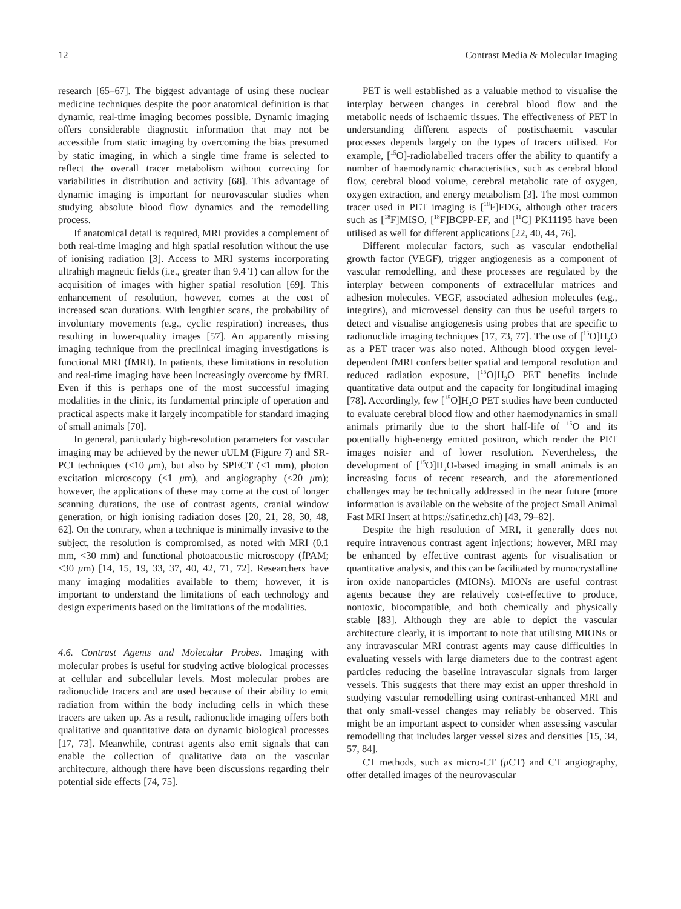12 Contrast Media & Molecular Imaging
research [65–67]. The biggest advantage of using these nuclear medicine techniques despite the poor anatomical definition is that dynamic, real-time imaging becomes possible. Dynamic imaging offers considerable diagnostic information that may not be accessible from static imaging by overcoming the bias presumed by static imaging, in which a single time frame is selected to reflect the overall tracer metabolism without correcting for variabilities in distribution and activity [68]. This advantage of dynamic imaging is important for neurovascular studies when studying absolute blood flow dynamics and the remodelling process.
If anatomical detail is required, MRI provides a complement of both real-time imaging and high spatial resolution without the use of ionising radiation [3]. Access to MRI systems incorporating ultrahigh magnetic fields (i.e., greater than 9.4 T) can allow for the acquisition of images with higher spatial resolution [69]. This enhancement of resolution, however, comes at the cost of increased scan durations. With lengthier scans, the probability of involuntary movements (e.g., cyclic respiration) increases, thus resulting in lower-quality images [57]. An apparently missing imaging technique from the preclinical imaging investigations is functional MRI (fMRI). In patients, these limitations in resolution and real-time imaging have been increasingly overcome by fMRI. Even if this is perhaps one of the most successful imaging modalities in the clinic, its fundamental principle of operation and practical aspects make it largely incompatible for standard imaging of small animals [70].
In general, particularly high-resolution parameters for vascular imaging may be achieved by the newer uULM (Figure 7) and SR-PCI techniques (<10 μm), but also by SPECT (<1 mm), photon excitation microscopy (<1 μm), and angiography (<20 μm); however, the applications of these may come at the cost of longer scanning durations, the use of contrast agents, cranial window generation, or high ionising radiation doses [20, 21, 28, 30, 48, 62]. On the contrary, when a technique is minimally invasive to the subject, the resolution is compromised, as noted with MRI (0.1 mm, <30 mm) and functional photoacoustic microscopy (fPAM; <30 μm) [14, 15, 19, 33, 37, 40, 42, 71, 72]. Researchers have many imaging modalities available to them; however, it is important to understand the limitations of each technology and design experiments based on the limitations of the modalities.
4.6. Contrast Agents and Molecular Probes. Imaging with molecular probes is useful for studying active biological processes at cellular and subcellular levels. Most molecular probes are radionuclide tracers and are used because of their ability to emit radiation from within the body including cells in which these tracers are taken up. As a result, radionuclide imaging offers both qualitative and quantitative data on dynamic biological processes [17, 73]. Meanwhile, contrast agents also emit signals that can enable the collection of qualitative data on the vascular architecture, although there have been discussions regarding their potential side effects [74, 75].
PET is well established as a valuable method to visualise the interplay between changes in cerebral blood flow and the metabolic needs of ischaemic tissues. The effectiveness of PET in understanding different aspects of postischaemic vascular processes depends largely on the types of tracers utilised. For example, [<sup>15</sup>O]-radiolabelled tracers offer the ability to quantify a number of haemodynamic characteristics, such as cerebral blood flow, cerebral blood volume, cerebral metabolic rate of oxygen, oxygen extraction, and energy metabolism [3]. The most common tracer used in PET imaging is [<sup>18</sup>F]FDG, although other tracers such as [<sup>18</sup>F]MISO, [<sup>18</sup>F]BCPP-EF, and [<sup>11</sup>C] PK11195 have been utilised as well for different applications [22, 40, 44, 76].
Different molecular factors, such as vascular endothelial growth factor (VEGF), trigger angiogenesis as a component of vascular remodelling, and these processes are regulated by the interplay between components of extracellular matrices and adhesion molecules. VEGF, associated adhesion molecules (e.g., integrins), and microvessel density can thus be useful targets to detect and visualise angiogenesis using probes that are specific to radionuclide imaging techniques [17, 73, 77]. The use of [<sup>15</sup>O]H<sub>2</sub>O as a PET tracer was also noted. Although blood oxygen level-dependent fMRI confers better spatial and temporal resolution and reduced radiation exposure, [<sup>15</sup>O]H<sub>2</sub>O PET benefits include quantitative data output and the capacity for longitudinal imaging [78]. Accordingly, few [<sup>15</sup>O]H<sub>2</sub>O PET studies have been conducted to evaluate cerebral blood flow and other haemodynamics in small animals primarily due to the short half-life of <sup>15</sup>O and its potentially high-energy emitted positron, which render the PET images noisier and of lower resolution. Nevertheless, the development of [<sup>15</sup>O]H<sub>2</sub>O-based imaging in small animals is an increasing focus of recent research, and the aforementioned challenges may be technically addressed in the near future (more information is available on the website of the project Small Animal Fast MRI Insert at https://safir.ethz.ch) [43, 79–82].
Despite the high resolution of MRI, it generally does not require intravenous contrast agent injections; however, MRI may be enhanced by effective contrast agents for visualisation or quantitative analysis, and this can be facilitated by monocrystalline iron oxide nanoparticles (MIONs). MIONs are useful contrast agents because they are relatively cost-effective to produce, nontoxic, biocompatible, and both chemically and physically stable [83]. Although they are able to depict the vascular architecture clearly, it is important to note that utilising MIONs or any intravascular MRI contrast agents may cause difficulties in evaluating vessels with large diameters due to the contrast agent particles reducing the baseline intravascular signals from larger vessels. This suggests that there may exist an upper threshold in studying vascular remodelling using contrast-enhanced MRI and that only small-vessel changes may reliably be observed. This might be an important aspect to consider when assessing vascular remodelling that includes larger vessel sizes and densities [15, 34, 57, 84].
CT methods, such as micro-CT (μ CT) and CT angiography, offer detailed images of the neurovascular